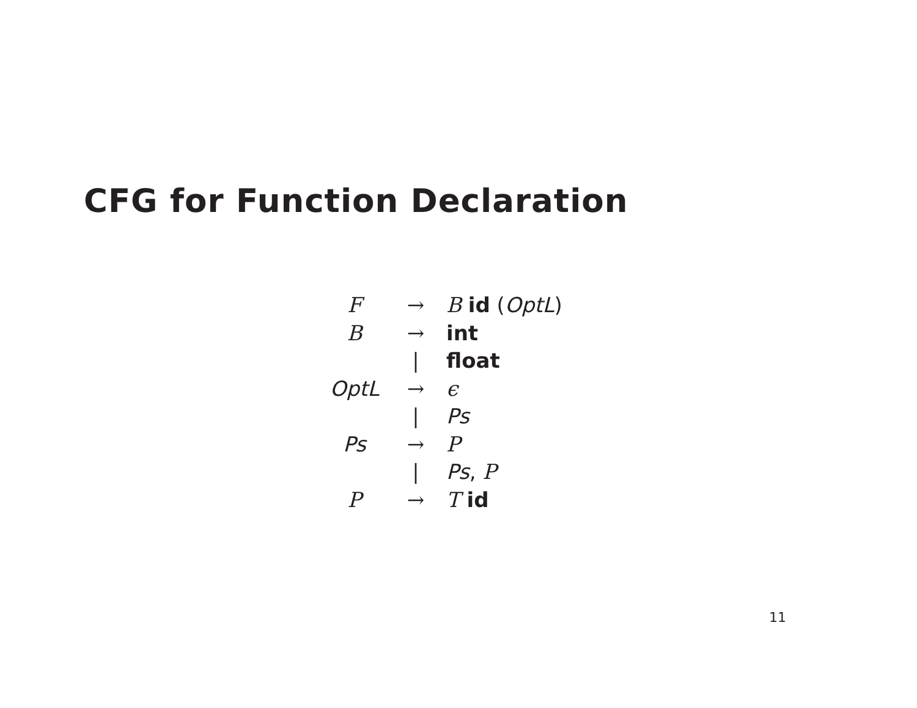CFG for Function Declaration
| F | → | B id ( OptL ) |
| B | → | int |
| | / | float |
| OptL | → | ϵ |
| | / | Ps |
| Ps | → | P |
| | / | Ps , P |
| P | → | T id |
11